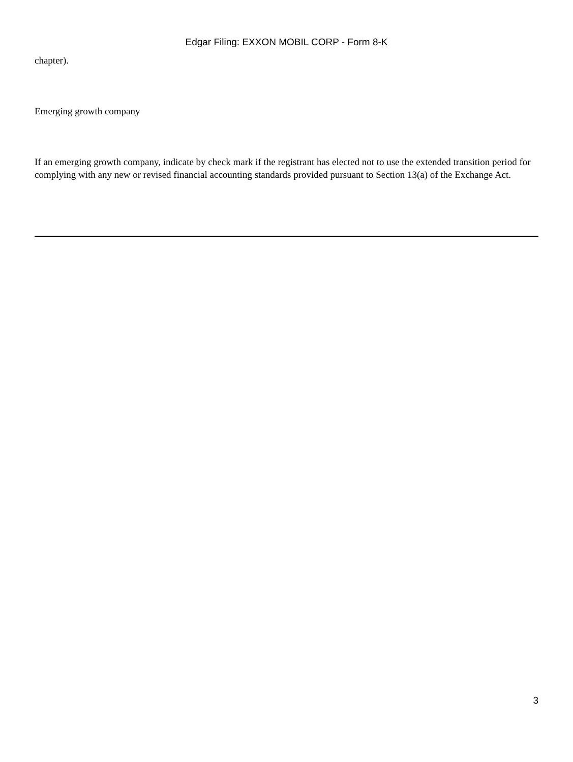Edgar Filing: EXXON MOBIL CORP - Form 8-K
chapter).
Emerging growth company
If an emerging growth company, indicate by check mark if the registrant has elected not to use the extended transition period for complying with any new or revised financial accounting standards provided pursuant to Section 13(a) of the Exchange Act.
3